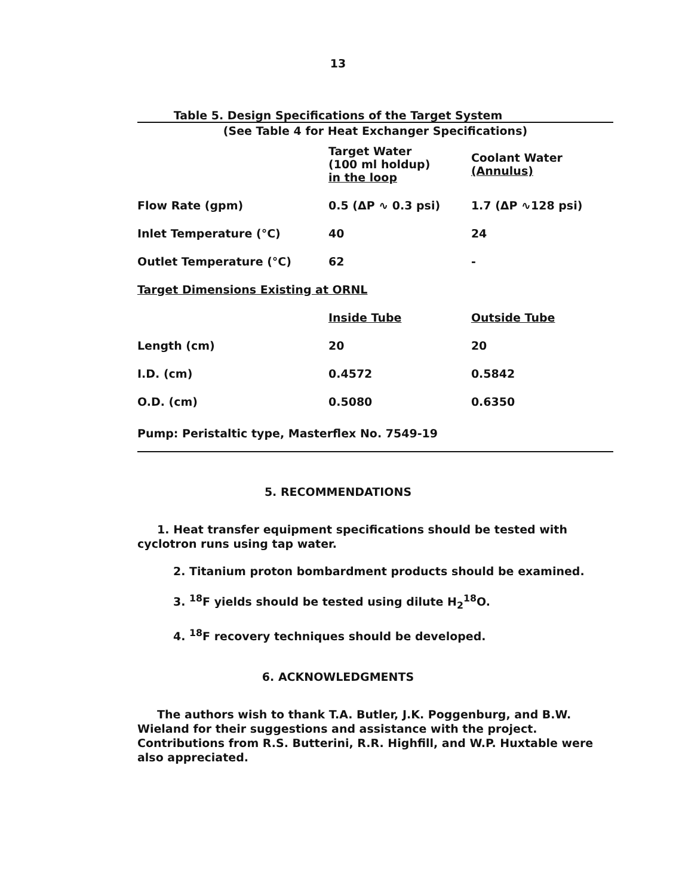13
Table 5. Design Specifications of the Target System
(See Table 4 for Heat Exchanger Specifications)
| | Target Water (100 ml holdup) in the loop | Coolant Water (Annulus) |
| --- | --- | --- |
| Flow Rate (gpm) | 0.5 (ΔP ∿ 0.3 psi) | 1.7 (ΔP ∿128 psi) |
| Inlet Temperature (°C) | 40 | 24 |
| Outlet Temperature (°C) | 62 | - |
| Target Dimensions Existing at ORNL | | |
| | Inside Tube | Outside Tube |
| Length (cm) | 20 | 20 |
| I.D. (cm) | 0.4572 | 0.5842 |
| O.D. (cm) | 0.5080 | 0.6350 |
| Pump: Peristaltic type, Masterflex No. 7549-19 | | |
5. RECOMMENDATIONS
1. Heat transfer equipment specifications should be tested with cyclotron runs using tap water.
2. Titanium proton bombardment products should be examined.
3. <sup>18</sup>F yields should be tested using dilute H<sub>2</sub><sup>18</sup>O.
4. <sup>18</sup>F recovery techniques should be developed.
6. ACKNOWLEDGMENTS
The authors wish to thank T.A. Butler, J.K. Poggenburg, and B.W. Wieland for their suggestions and assistance with the project. Contributions from R.S. Butterini, R.R. Highfill, and W.P. Huxtable were also appreciated.